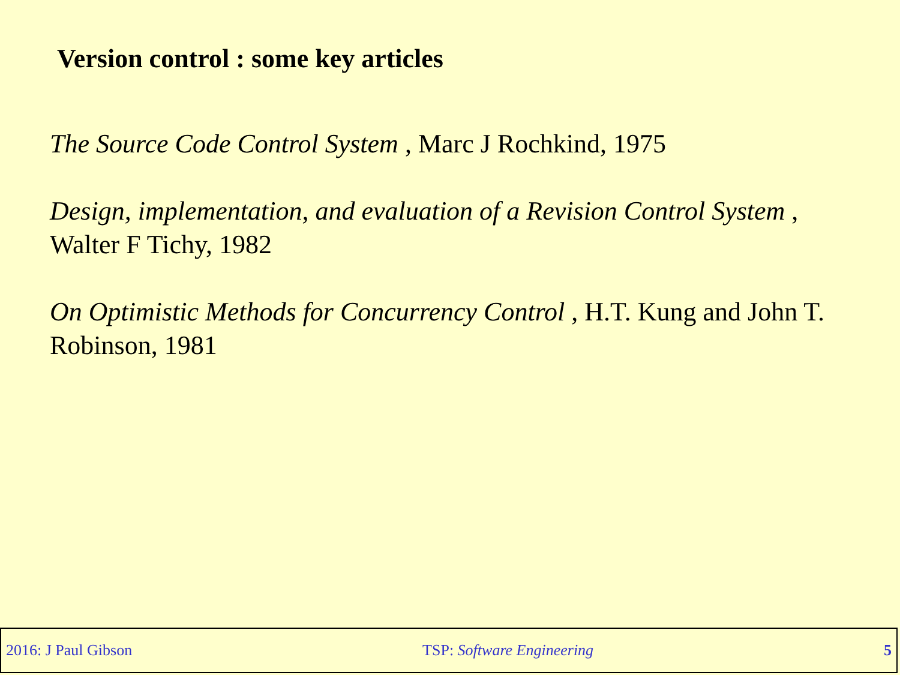Version control : some key articles
The Source Code Control System , Marc J Rochkind, 1975
Design, implementation, and evaluation of a Revision Control System , Walter F Tichy, 1982
On Optimistic Methods for Concurrency Control , H.T. Kung and John T. Robinson, 1981
2016: J Paul Gibson TSP: Software Engineering 5